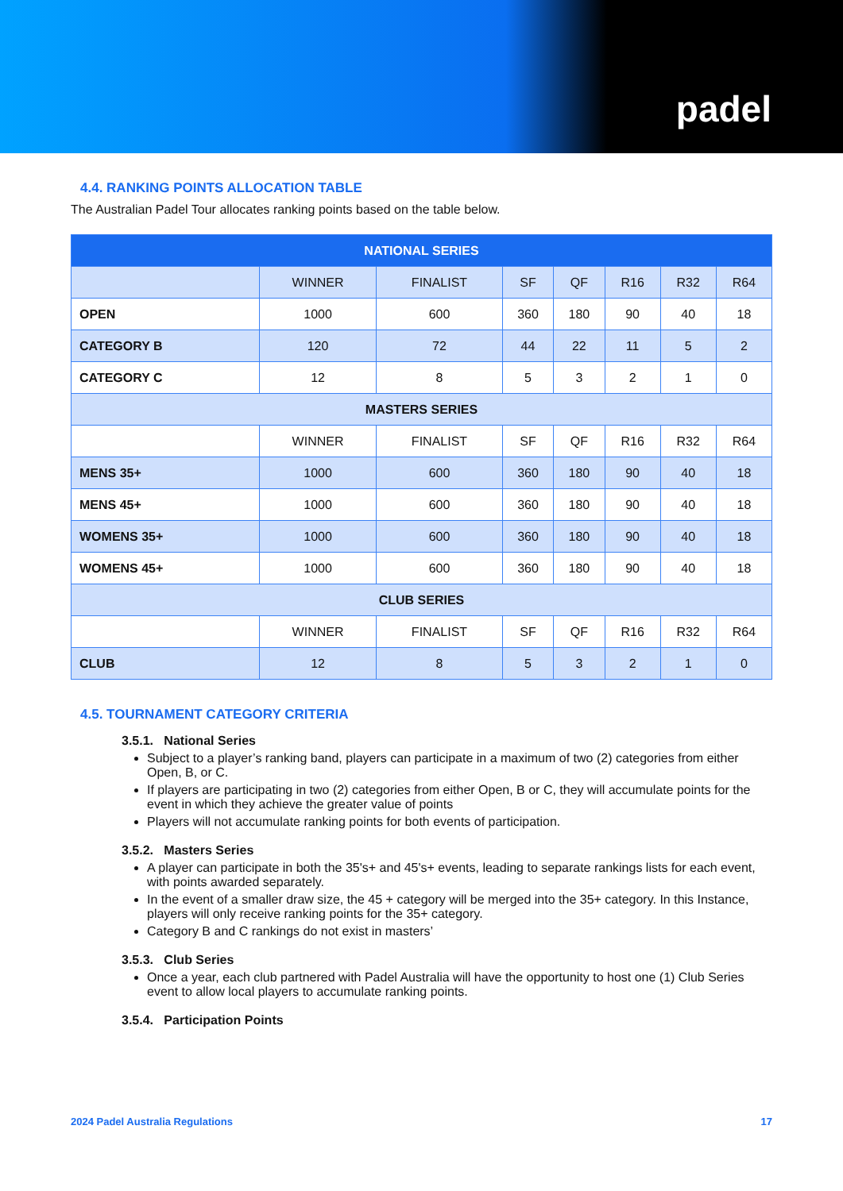padel
4.4. RANKING POINTS ALLOCATION TABLE
The Australian Padel Tour allocates ranking points based on the table below.
| NATIONAL SERIES | | | | | | | |
| --- | --- | --- | --- | --- | --- | --- | --- |
| | WINNER | FINALIST | SF | QF | R16 | R32 | R64 |
| OPEN | 1000 | 600 | 360 | 180 | 90 | 40 | 18 |
| CATEGORY B | 120 | 72 | 44 | 22 | 11 | 5 | 2 |
| CATEGORY C | 12 | 8 | 5 | 3 | 2 | 1 | 0 |
| MASTERS SERIES | | | | | | | |
| | WINNER | FINALIST | SF | QF | R16 | R32 | R64 |
| MENS 35+ | 1000 | 600 | 360 | 180 | 90 | 40 | 18 |
| MENS 45+ | 1000 | 600 | 360 | 180 | 90 | 40 | 18 |
| WOMENS 35+ | 1000 | 600 | 360 | 180 | 90 | 40 | 18 |
| WOMENS 45+ | 1000 | 600 | 360 | 180 | 90 | 40 | 18 |
| CLUB SERIES | | | | | | | |
| | WINNER | FINALIST | SF | QF | R16 | R32 | R64 |
| CLUB | 12 | 8 | 5 | 3 | 2 | 1 | 0 |
4.5. TOURNAMENT CATEGORY CRITERIA
3.5.1. National Series
Subject to a player’s ranking band, players can participate in a maximum of two (2) categories from either Open, B, or C.
If players are participating in two (2) categories from either Open, B or C, they will accumulate points for the event in which they achieve the greater value of points
Players will not accumulate ranking points for both events of participation.
3.5.2. Masters Series
A player can participate in both the 35's+ and 45's+ events, leading to separate rankings lists for each event, with points awarded separately.
In the event of a smaller draw size, the 45 + category will be merged into the 35+ category. In this Instance, players will only receive ranking points for the 35+ category.
Category B and C rankings do not exist in masters’
3.5.3. Club Series
Once a year, each club partnered with Padel Australia will have the opportunity to host one (1) Club Series event to allow local players to accumulate ranking points.
3.5.4. Participation Points
2024 Padel Australia Regulations 17